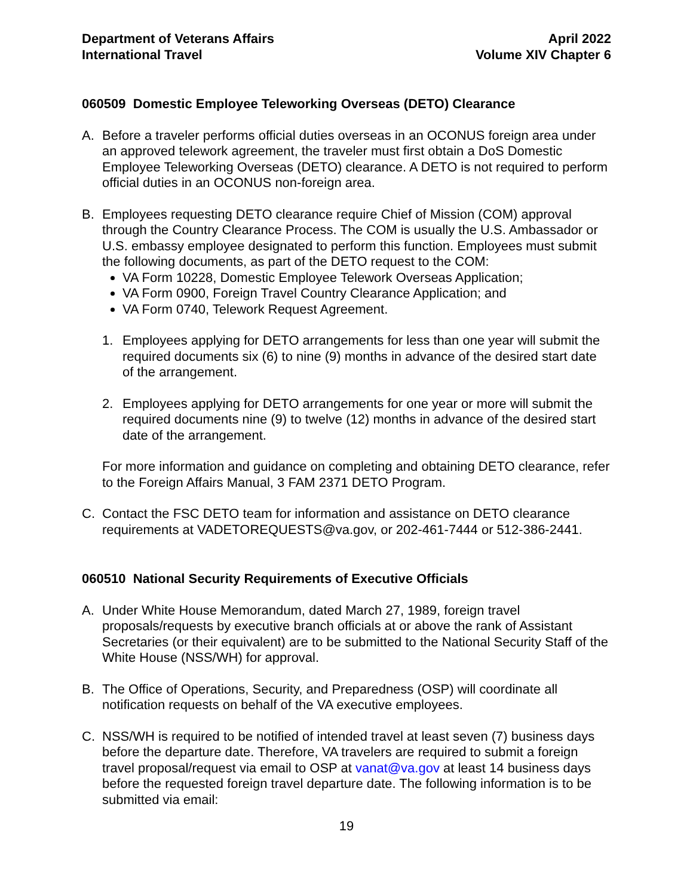Department of Veterans Affairs
International Travel
April 2022
Volume XIV Chapter 6
060509 Domestic Employee Teleworking Overseas (DETO) Clearance
A. Before a traveler performs official duties overseas in an OCONUS foreign area under an approved telework agreement, the traveler must first obtain a DoS Domestic Employee Teleworking Overseas (DETO) clearance. A DETO is not required to perform official duties in an OCONUS non-foreign area.
B. Employees requesting DETO clearance require Chief of Mission (COM) approval through the Country Clearance Process. The COM is usually the U.S. Ambassador or U.S. embassy employee designated to perform this function. Employees must submit the following documents, as part of the DETO request to the COM:
VA Form 10228, Domestic Employee Telework Overseas Application;
VA Form 0900, Foreign Travel Country Clearance Application; and
VA Form 0740, Telework Request Agreement.
1. Employees applying for DETO arrangements for less than one year will submit the required documents six (6) to nine (9) months in advance of the desired start date of the arrangement.
2. Employees applying for DETO arrangements for one year or more will submit the required documents nine (9) to twelve (12) months in advance of the desired start date of the arrangement.
For more information and guidance on completing and obtaining DETO clearance, refer to the Foreign Affairs Manual, 3 FAM 2371 DETO Program.
C. Contact the FSC DETO team for information and assistance on DETO clearance requirements at VADETOREQUESTS@va.gov, or 202-461-7444 or 512-386-2441.
060510 National Security Requirements of Executive Officials
A. Under White House Memorandum, dated March 27, 1989, foreign travel proposals/requests by executive branch officials at or above the rank of Assistant Secretaries (or their equivalent) are to be submitted to the National Security Staff of the White House (NSS/WH) for approval.
B. The Office of Operations, Security, and Preparedness (OSP) will coordinate all notification requests on behalf of the VA executive employees.
C. NSS/WH is required to be notified of intended travel at least seven (7) business days before the departure date. Therefore, VA travelers are required to submit a foreign travel proposal/request via email to OSP at vanat@va.gov at least 14 business days before the requested foreign travel departure date. The following information is to be submitted via email:
19